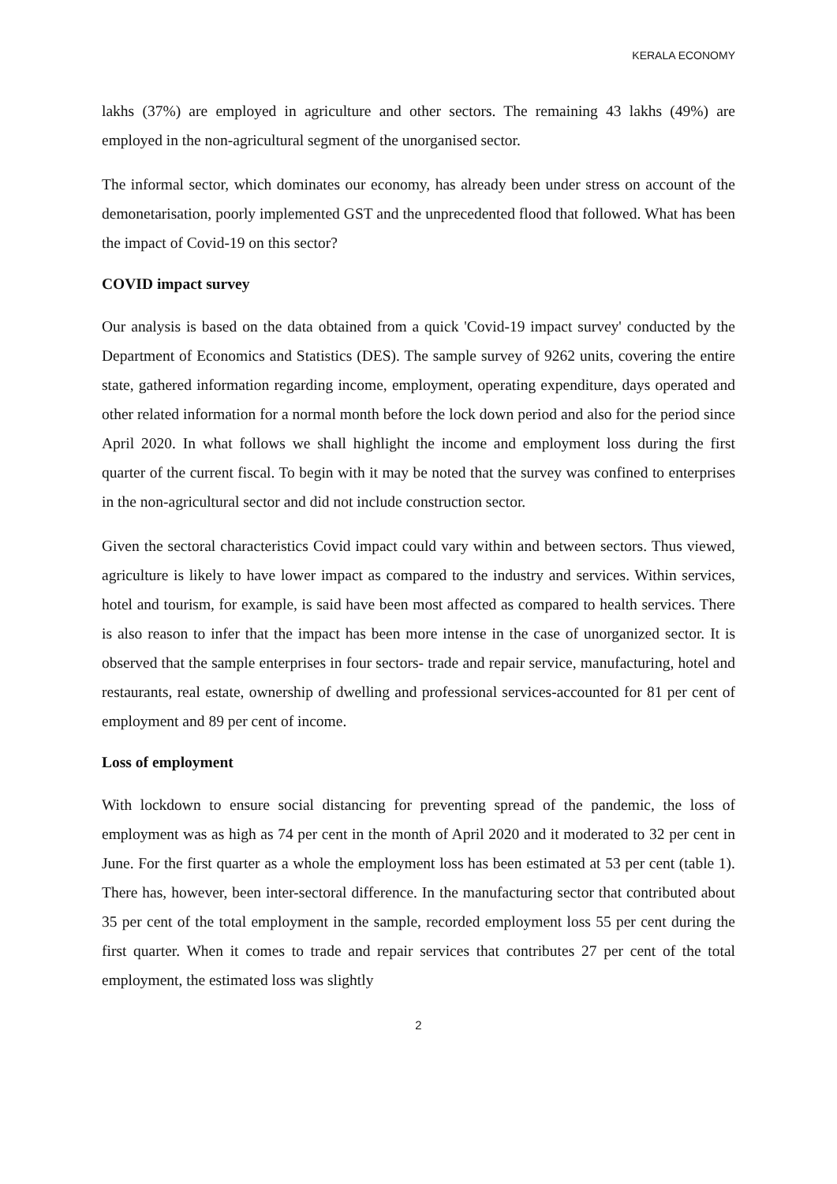KERALA ECONOMY
lakhs (37%) are employed in agriculture and other sectors. The remaining 43 lakhs (49%) are employed in the non-agricultural segment of the unorganised sector.
The informal sector, which dominates our economy, has already been under stress on account of the demonetarisation, poorly implemented GST and the unprecedented flood that followed. What has been the impact of Covid-19 on this sector?
COVID impact survey
Our analysis is based on the data obtained from a quick 'Covid-19 impact survey' conducted by the Department of Economics and Statistics (DES). The sample survey of 9262 units, covering the entire state, gathered information regarding income, employment, operating expenditure, days operated and other related information for a normal month before the lock down period and also for the period since April 2020. In what follows we shall highlight the income and employment loss during the first quarter of the current fiscal. To begin with it may be noted that the survey was confined to enterprises in the non-agricultural sector and did not include construction sector.
Given the sectoral characteristics Covid impact could vary within and between sectors. Thus viewed, agriculture is likely to have lower impact as compared to the industry and services. Within services, hotel and tourism, for example, is said have been most affected as compared to health services. There is also reason to infer that the impact has been more intense in the case of unorganized sector. It is observed that the sample enterprises in four sectors- trade and repair service, manufacturing, hotel and restaurants, real estate, ownership of dwelling and professional services-accounted for 81 per cent of employment and 89 per cent of income.
Loss of employment
With lockdown to ensure social distancing for preventing spread of the pandemic, the loss of employment was as high as 74 per cent in the month of April 2020 and it moderated to 32 per cent in June. For the first quarter as a whole the employment loss has been estimated at 53 per cent (table 1). There has, however, been inter-sectoral difference. In the manufacturing sector that contributed about 35 per cent of the total employment in the sample, recorded employment loss 55 per cent during the first quarter. When it comes to trade and repair services that contributes 27 per cent of the total employment, the estimated loss was slightly
2